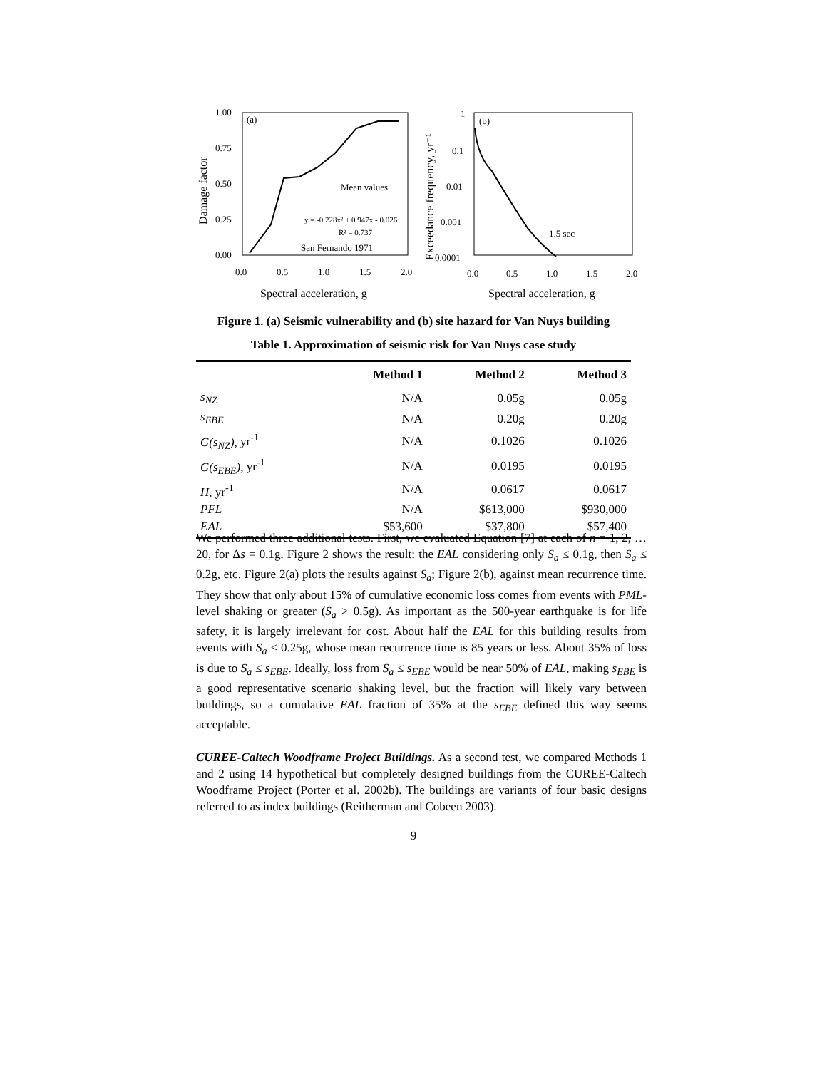1.00
0.75
0.50
0.25
0.00
0.0
0.5
1.0
1.5
2.0
(a)
Damage factor
Mean values
y = -0.228x² + 0.947x - 0.026
R² = 0.737
San Fernando 1971
Spectral acceleration, g
1
0.1
0.01
0.001
0.0001
(b)
Exceedance frequency, yr⁻¹
1.5 sec
0.0
0.5
1.0
1.5
2.0
Spectral acceleration, g
Figure 1. (a) Seismic vulnerability and (b) site hazard for Van Nuys building
Table 1. Approximation of seismic risk for Van Nuys case study
| | Method 1 | Method 2 | Method 3 |
| --- | --- | --- | --- |
| s<sub>NZ</sub> | N/A | 0.05g | 0.05g |
| s<sub>EBE</sub> | N/A | 0.20g | 0.20g |
| G(s<sub>NZ</sub>), yr<sup>-1</sup> | N/A | 0.1026 | 0.1026 |
| G(s<sub>EBE</sub>), yr<sup>-1</sup> | N/A | 0.0195 | 0.0195 |
| H, yr<sup>-1</sup> | N/A | 0.0617 | 0.0617 |
| PFL | N/A | $613,000 | $930,000 |
| EAL | $53,600 | $37,800 | $57,400 |
We performed three additional tests. First, we evaluated Equation [7] at each of n = 1, 2, … 20, for Δs = 0.1g. Figure 2 shows the result: the EAL considering only S<sub>a</sub> ≤ 0.1g, then S<sub>a</sub> ≤ 0.2g, etc. Figure 2(a) plots the results against S<sub>a</sub>; Figure 2(b), against mean recurrence time. They show that only about 15% of cumulative economic loss comes from events with PML-level shaking or greater (S<sub>a</sub> > 0.5g). As important as the 500-year earthquake is for life safety, it is largely irrelevant for cost. About half the EAL for this building results from events with S<sub>a</sub> ≤ 0.25g, whose mean recurrence time is 85 years or less. About 35% of loss is due to S<sub>a</sub> ≤ s<sub>EBE</sub>. Ideally, loss from S<sub>a</sub> ≤ s<sub>EBE</sub> would be near 50% of EAL, making s<sub>EBE</sub> is a good representative scenario shaking level, but the fraction will likely vary between buildings, so a cumulative EAL fraction of 35% at the s<sub>EBE</sub> defined this way seems acceptable.
CUREE-Caltech Woodframe Project Buildings. As a second test, we compared Methods 1 and 2 using 14 hypothetical but completely designed buildings from the CUREE-Caltech Woodframe Project (Porter et al. 2002b). The buildings are variants of four basic designs referred to as index buildings (Reitherman and Cobeen 2003).
9